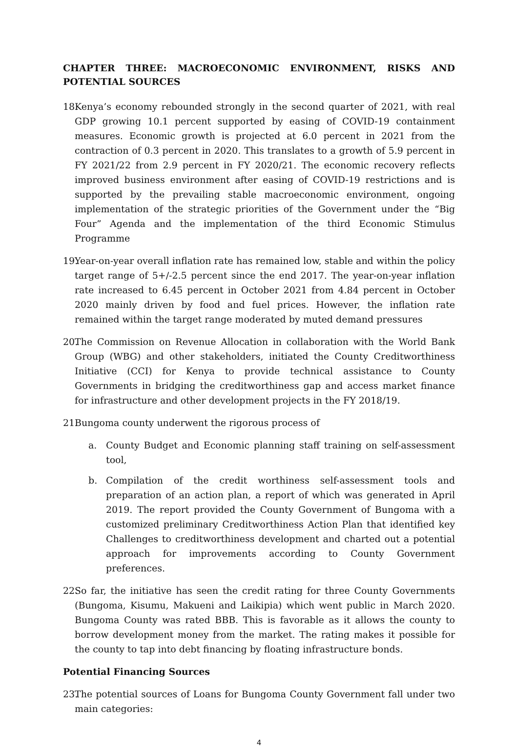CHAPTER THREE: MACROECONOMIC ENVIRONMENT, RISKS AND POTENTIAL SOURCES
18.
Kenya’s economy rebounded strongly in the second quarter of 2021, with real GDP growing 10.1 percent supported by easing of COVID-19 containment measures. Economic growth is projected at 6.0 percent in 2021 from the contraction of 0.3 percent in 2020. This translates to a growth of 5.9 percent in FY 2021/22 from 2.9 percent in FY 2020/21. The economic recovery reflects improved business environment after easing of COVID-19 restrictions and is supported by the prevailing stable macroeconomic environment, ongoing implementation of the strategic priorities of the Government under the “Big Four” Agenda and the implementation of the third Economic Stimulus Programme
19.
Year-on-year overall inflation rate has remained low, stable and within the policy target range of 5+/-2.5 percent since the end 2017. The year-on-year inflation rate increased to 6.45 percent in October 2021 from 4.84 percent in October 2020 mainly driven by food and fuel prices. However, the inflation rate remained within the target range moderated by muted demand pressures
20.
The Commission on Revenue Allocation in collaboration with the World Bank Group (WBG) and other stakeholders, initiated the County Creditworthiness Initiative (CCI) for Kenya to provide technical assistance to County Governments in bridging the creditworthiness gap and access market finance for infrastructure and other development projects in the FY 2018/19.
21.
Bungoma county underwent the rigorous process of
a. County Budget and Economic planning staff training on self-assessment tool,
b. Compilation of the credit worthiness self-assessment tools and preparation of an action plan, a report of which was generated in April 2019. The report provided the County Government of Bungoma with a customized preliminary Creditworthiness Action Plan that identified key Challenges to creditworthiness development and charted out a potential approach for improvements according to County Government preferences.
22.
So far, the initiative has seen the credit rating for three County Governments (Bungoma, Kisumu, Makueni and Laikipia) which went public in March 2020. Bungoma County was rated BBB. This is favorable as it allows the county to borrow development money from the market. The rating makes it possible for the county to tap into debt financing by floating infrastructure bonds.
Potential Financing Sources
23.
The potential sources of Loans for Bungoma County Government fall under two main categories:
4